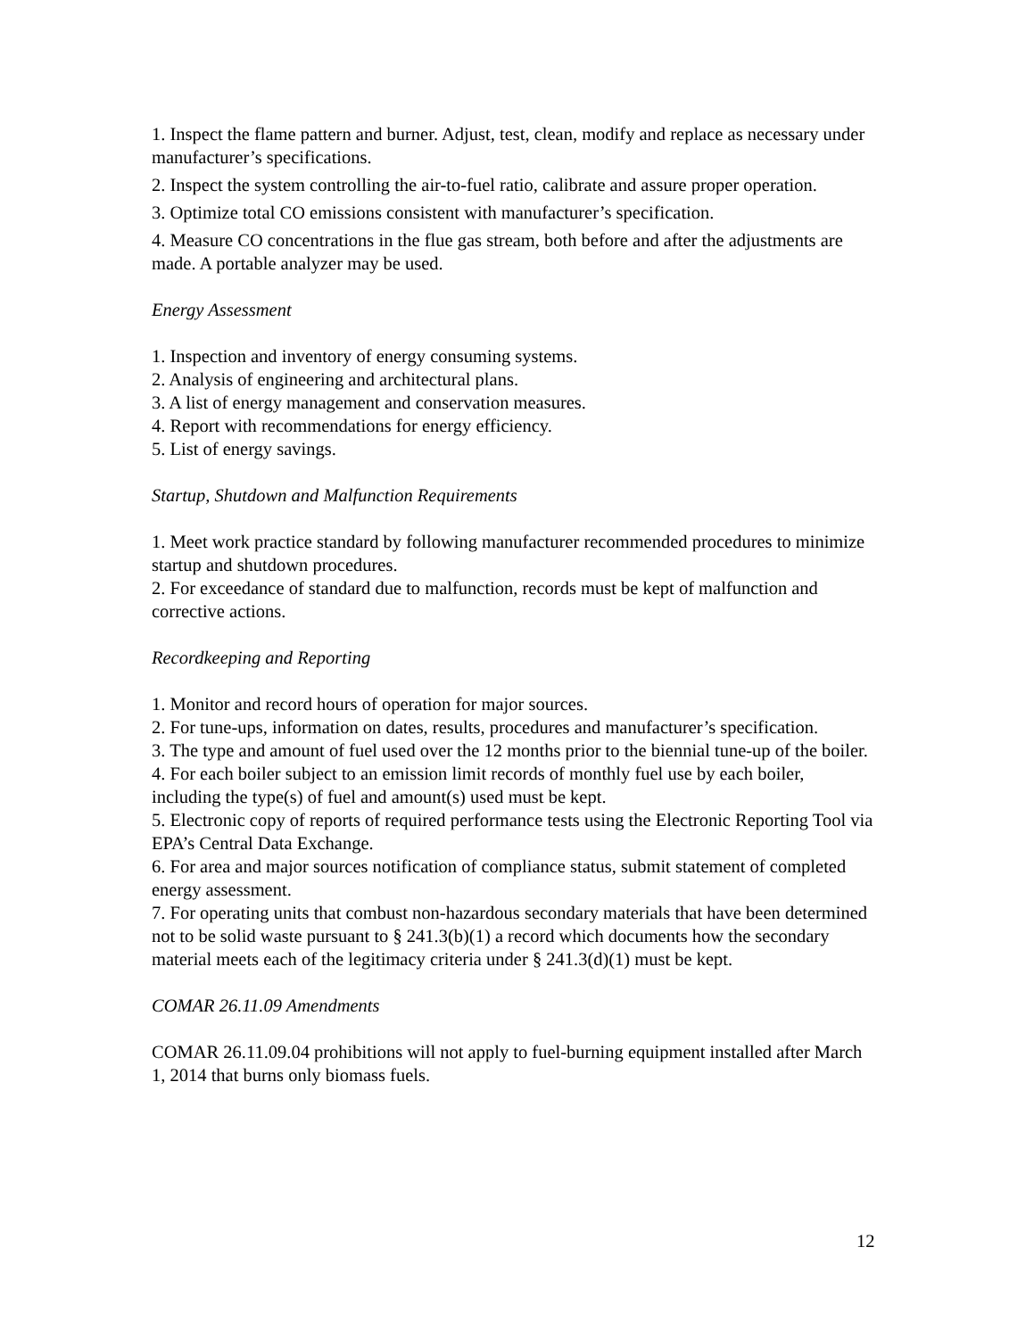1. Inspect the flame pattern and burner. Adjust, test, clean, modify and replace as necessary under manufacturer’s specifications.
2. Inspect the system controlling the air-to-fuel ratio, calibrate and assure proper operation.
3. Optimize total CO emissions consistent with manufacturer’s specification.
4. Measure CO concentrations in the flue gas stream, both before and after the adjustments are made. A portable analyzer may be used.
Energy Assessment
1. Inspection and inventory of energy consuming systems.
2. Analysis of engineering and architectural plans.
3. A list of energy management and conservation measures.
4. Report with recommendations for energy efficiency.
5. List of energy savings.
Startup, Shutdown and Malfunction Requirements
1. Meet work practice standard by following manufacturer recommended procedures to minimize startup and shutdown procedures.
2. For exceedance of standard due to malfunction, records must be kept of malfunction and corrective actions.
Recordkeeping and Reporting
1. Monitor and record hours of operation for major sources.
2. For tune-ups, information on dates, results, procedures and manufacturer’s specification.
3. The type and amount of fuel used over the 12 months prior to the biennial tune-up of the boiler.
4. For each boiler subject to an emission limit records of monthly fuel use by each boiler, including the type(s) of fuel and amount(s) used must be kept.
5. Electronic copy of reports of required performance tests using the Electronic Reporting Tool via EPA’s Central Data Exchange.
6. For area and major sources notification of compliance status, submit statement of completed energy assessment.
7. For operating units that combust non-hazardous secondary materials that have been determined not to be solid waste pursuant to § 241.3(b)(1) a record which documents how the secondary material meets each of the legitimacy criteria under § 241.3(d)(1) must be kept.
COMAR 26.11.09 Amendments
COMAR 26.11.09.04 prohibitions will not apply to fuel-burning equipment installed after March 1, 2014 that burns only biomass fuels.
12